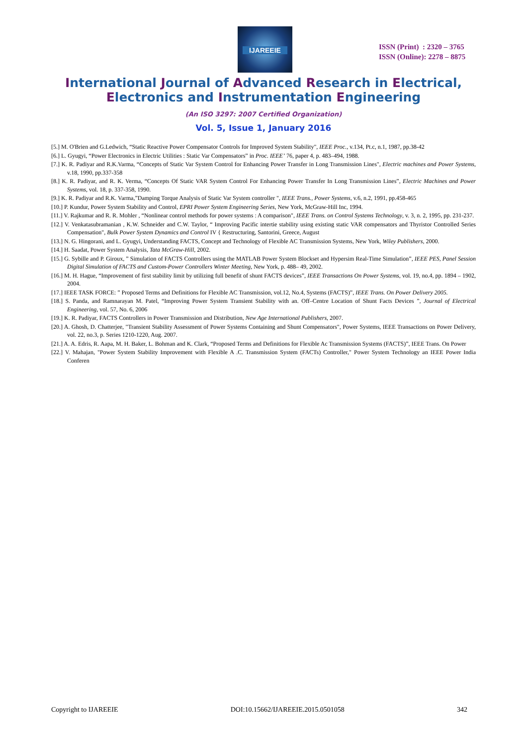IJAREEIE
ISSN (Print) : 2320 – 3765
ISSN (Online): 2278 – 8875
International Journal of Advanced Research in Electrical,
Electronics and Instrumentation Engineering
(An ISO 3297: 2007 Certified Organization)
Vol. 5, Issue 1, January 2016
[5.] M. O'Brien and G.Ledwich, “Static Reactive Power Compensator Controls for Improved System Stability", IEEE Proc., v.134, Pt.c, n.1, 1987, pp.38-42
[6.] L. Gyugyi, “Power Electronics in Electric Utilities : Static Var Compensators” in Proc. IEEE’ 76, paper 4, p. 483–494, 1988.
[7.] K. R. Padiyar and R.K.Varma, “Concepts of Static Var System Control for Enhancing Power Transfer in Long Transmission Lines", Electric machines and Power Systems, v.18, 1990, pp.337-358
[8.] K. R. Padiyar, and R. K. Verma, “Concepts Of Static VAR System Control For Enhancing Power Transfer In Long Transmission Lines”, Electric Machines and Power Systems, vol. 18, p. 337-358, 1990.
[9.] K. R. Padiyar and R.K. Varma,”Damping Torque Analysis of Static Var System controller ", IEEE Trans., Power Systems, v.6, n.2, 1991, pp.458-465
[10.] P. Kundur, Power System Stability and Control, EPRI Power System Engineering Series, New York, McGraw-Hill Inc, 1994.
[11.] V. Rajkumar and R. R. Mohler , “Nonlinear control methods for power systems : A comparison", IEEE Trans. on Control Systems Technology, v. 3, n. 2, 1995, pp. 231-237.
[12.] V. Venkatasubramanian , K.W. Schneider and C.W. Taylor, “ Improving Pacific intertie stability using existing static VAR compensators and Thyristor Controlled Series Compensation", Bulk Power System Dynamics and Control IV { Restructuring, Santorini, Greece, August
[13.] N. G. Hingorani, and L. Gyugyi, Understanding FACTS, Concept and Technology of Flexible AC Transmission Systems, New York, Wiley Publishers, 2000.
[14.] H. Saadat, Power System Analysis, Tata McGraw-Hill, 2002.
[15.] G. Sybille and P. Giroux, ” Simulation of FACTS Controllers using the MATLAB Power System Blockset and Hypersim Real-Time Simulation”, IEEE PES, Panel Session Digital Simulation of FACTS and Custom-Power Controllers Winter Meeting, New York, p. 488– 49, 2002.
[16.] M. H. Hague, “Improvement of first stability limit by utilizing full benefit of shunt FACTS devices”, IEEE Transactions On Power Systems, vol. 19, no.4, pp. 1894 – 1902, 2004.
[17.] IEEE TASK FORCE: ” Proposed Terms and Definitions for Flexible AC Transmission, vol.12, No.4, Systems (FACTS)”, IEEE Trans. On Power Delivery 2005.
[18.] S. Panda, and Ramnarayan M. Patel, “Improving Power System Transient Stability with an. Off–Centre Location of Shunt Facts Devices ”, Journal of Electrical Engineering, vol. 57, No. 6, 2006
[19.] K. R. Padiyar, FACTS Controllers in Power Transmission and Distribution, New Age International Publishers, 2007.
[20.] A. Ghosh, D. Chatterjee, "Transient Stability Assessment of Power Systems Containing and Shunt Compensators", Power Systems, IEEE Transactions on Power Delivery, vol. 22, no.3, p. Series 1210-1220, Aug. 2007.
[21.] A. A. Edris, R. Aapa, M. H. Baker, L. Bohman and K. Clark, “Proposed Terms and Definitions for Flexible Ac Transmission Systems (FACTS)”, IEEE Trans. On Power
[22.] V. Mahajan, "Power System Stability Improvement with Flexible A .C. Transmission System (FACTs) Controller," Power System Technology an IEEE Power India Conferen
Copyright to IJAREEIE DOI:10.15662/IJAREEIE.2015.0501058 342